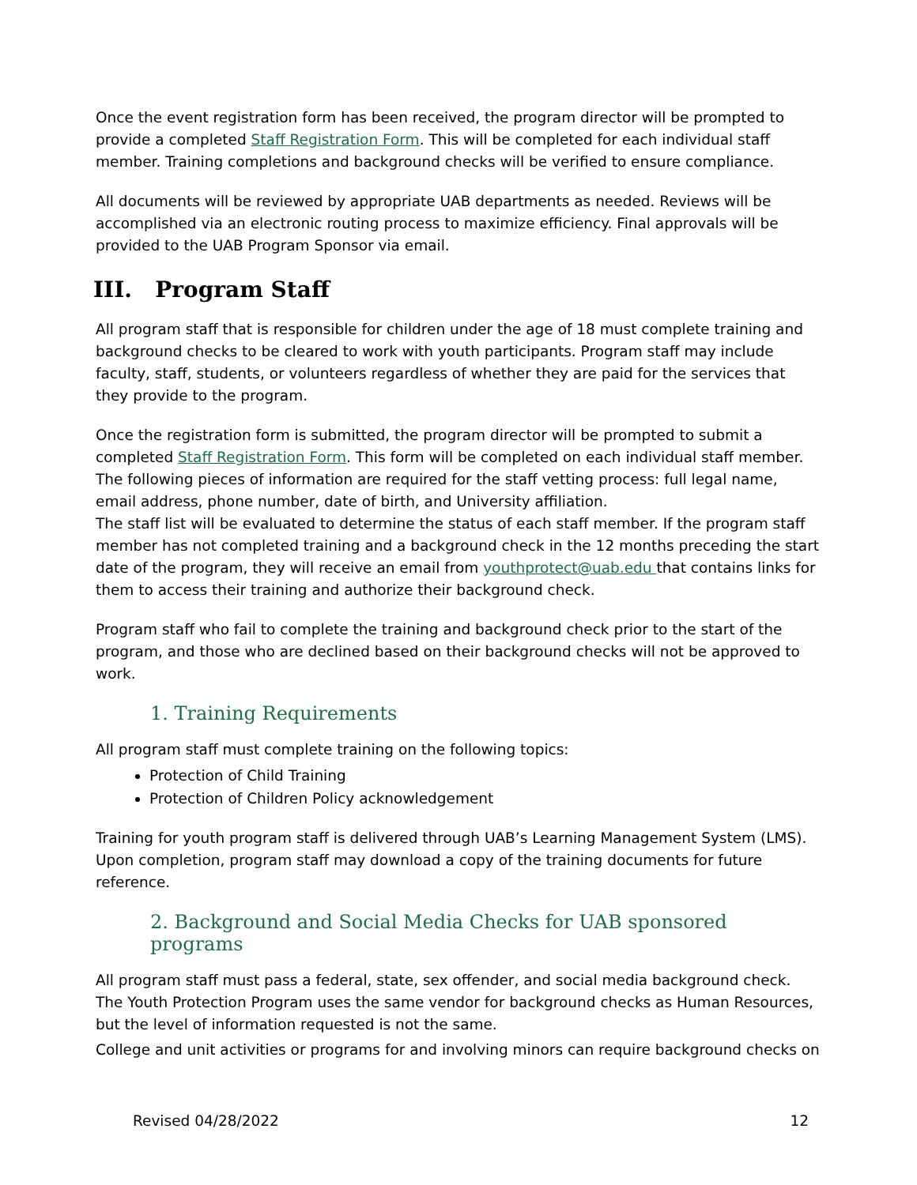Once the event registration form has been received, the program director will be prompted to provide a completed Staff Registration Form. This will be completed for each individual staff member. Training completions and background checks will be verified to ensure compliance.
All documents will be reviewed by appropriate UAB departments as needed. Reviews will be accomplished via an electronic routing process to maximize efficiency. Final approvals will be provided to the UAB Program Sponsor via email.
III. Program Staff
All program staff that is responsible for children under the age of 18 must complete training and background checks to be cleared to work with youth participants. Program staff may include faculty, staff, students, or volunteers regardless of whether they are paid for the services that they provide to the program.
Once the registration form is submitted, the program director will be prompted to submit a completed Staff Registration Form. This form will be completed on each individual staff member. The following pieces of information are required for the staff vetting process: full legal name, email address, phone number, date of birth, and University affiliation.
The staff list will be evaluated to determine the status of each staff member. If the program staff member has not completed training and a background check in the 12 months preceding the start date of the program, they will receive an email from youthprotect@uab.edu that contains links for them to access their training and authorize their background check.
Program staff who fail to complete the training and background check prior to the start of the program, and those who are declined based on their background checks will not be approved to work.
1. Training Requirements
All program staff must complete training on the following topics:
Protection of Child Training
Protection of Children Policy acknowledgement
Training for youth program staff is delivered through UAB’s Learning Management System (LMS). Upon completion, program staff may download a copy of the training documents for future reference.
2. Background and Social Media Checks for UAB sponsored programs
All program staff must pass a federal, state, sex offender, and social media background check. The Youth Protection Program uses the same vendor for background checks as Human Resources, but the level of information requested is not the same.
College and unit activities or programs for and involving minors can require background checks on
Revised 04/28/2022 12